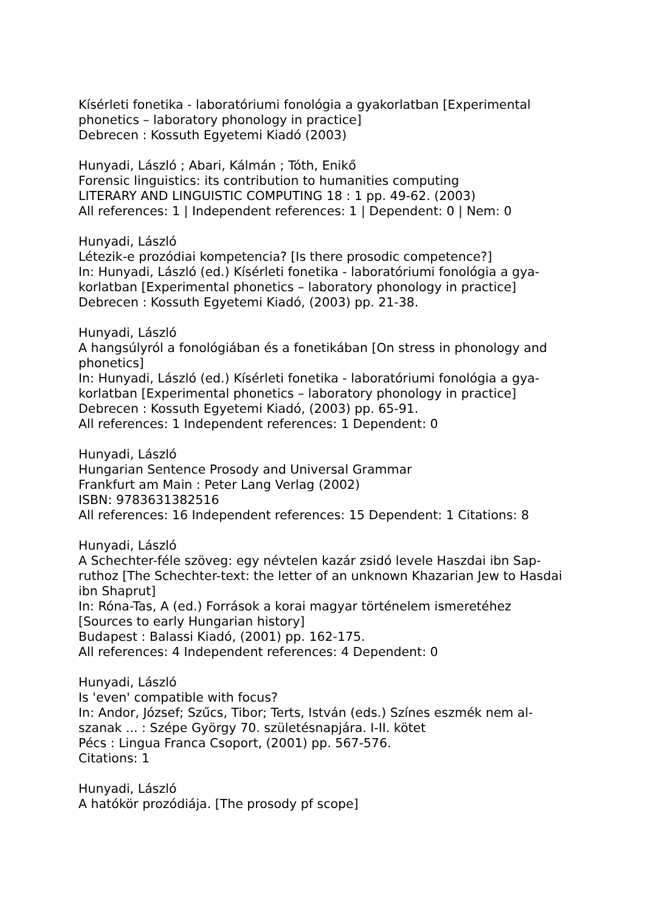Kísérleti fonetika - laboratóriumi fonológia a gyakorlatban [Experimental phonetics – laboratory phonology in practice]
Debrecen : Kossuth Egyetemi Kiadó (2003)
Hunyadi, László ; Abari, Kálmán ; Tóth, Enikő
Forensic linguistics: its contribution to humanities computing
LITERARY AND LINGUISTIC COMPUTING 18 : 1 pp. 49-62. (2003)
All references: 1 | Independent references: 1 | Dependent: 0 | Nem: 0
Hunyadi, László
Létezik-e prozódiai kompetencia? [Is there prosodic competence?]
In: Hunyadi, László (ed.) Kísérleti fonetika - laboratóriumi fonológia a gya-korlatban [Experimental phonetics – laboratory phonology in practice]
Debrecen : Kossuth Egyetemi Kiadó, (2003) pp. 21-38.
Hunyadi, László
A hangsúlyról a fonológiában és a fonetikában [On stress in phonology and phonetics]
In: Hunyadi, László (ed.) Kísérleti fonetika - laboratóriumi fonológia a gya-korlatban [Experimental phonetics – laboratory phonology in practice]
Debrecen : Kossuth Egyetemi Kiadó, (2003) pp. 65-91.
All references: 1 Independent references: 1 Dependent: 0
Hunyadi, László
Hungarian Sentence Prosody and Universal Grammar
Frankfurt am Main : Peter Lang Verlag (2002)
ISBN: 9783631382516
All references: 16 Independent references: 15 Dependent: 1 Citations: 8
Hunyadi, László
A Schechter-féle szöveg: egy névtelen kazár zsidó levele Haszdai ibn Sap-ruthoz [The Schechter-text: the letter of an unknown Khazarian Jew to Hasdai ibn Shaprut]
In: Róna-Tas, A (ed.) Források a korai magyar történelem ismeretéhez [Sources to early Hungarian history]
Budapest : Balassi Kiadó, (2001) pp. 162-175.
All references: 4 Independent references: 4 Dependent: 0
Hunyadi, László
Is 'even' compatible with focus?
In: Andor, József; Szűcs, Tibor; Terts, István (eds.) Színes eszmék nem al-szanak ... : Szépe György 70. születésnapjára. I-II. kötet
Pécs : Lingua Franca Csoport, (2001) pp. 567-576.
Citations: 1
Hunyadi, László
A hatókör prozódiája. [The prosody pf scope]